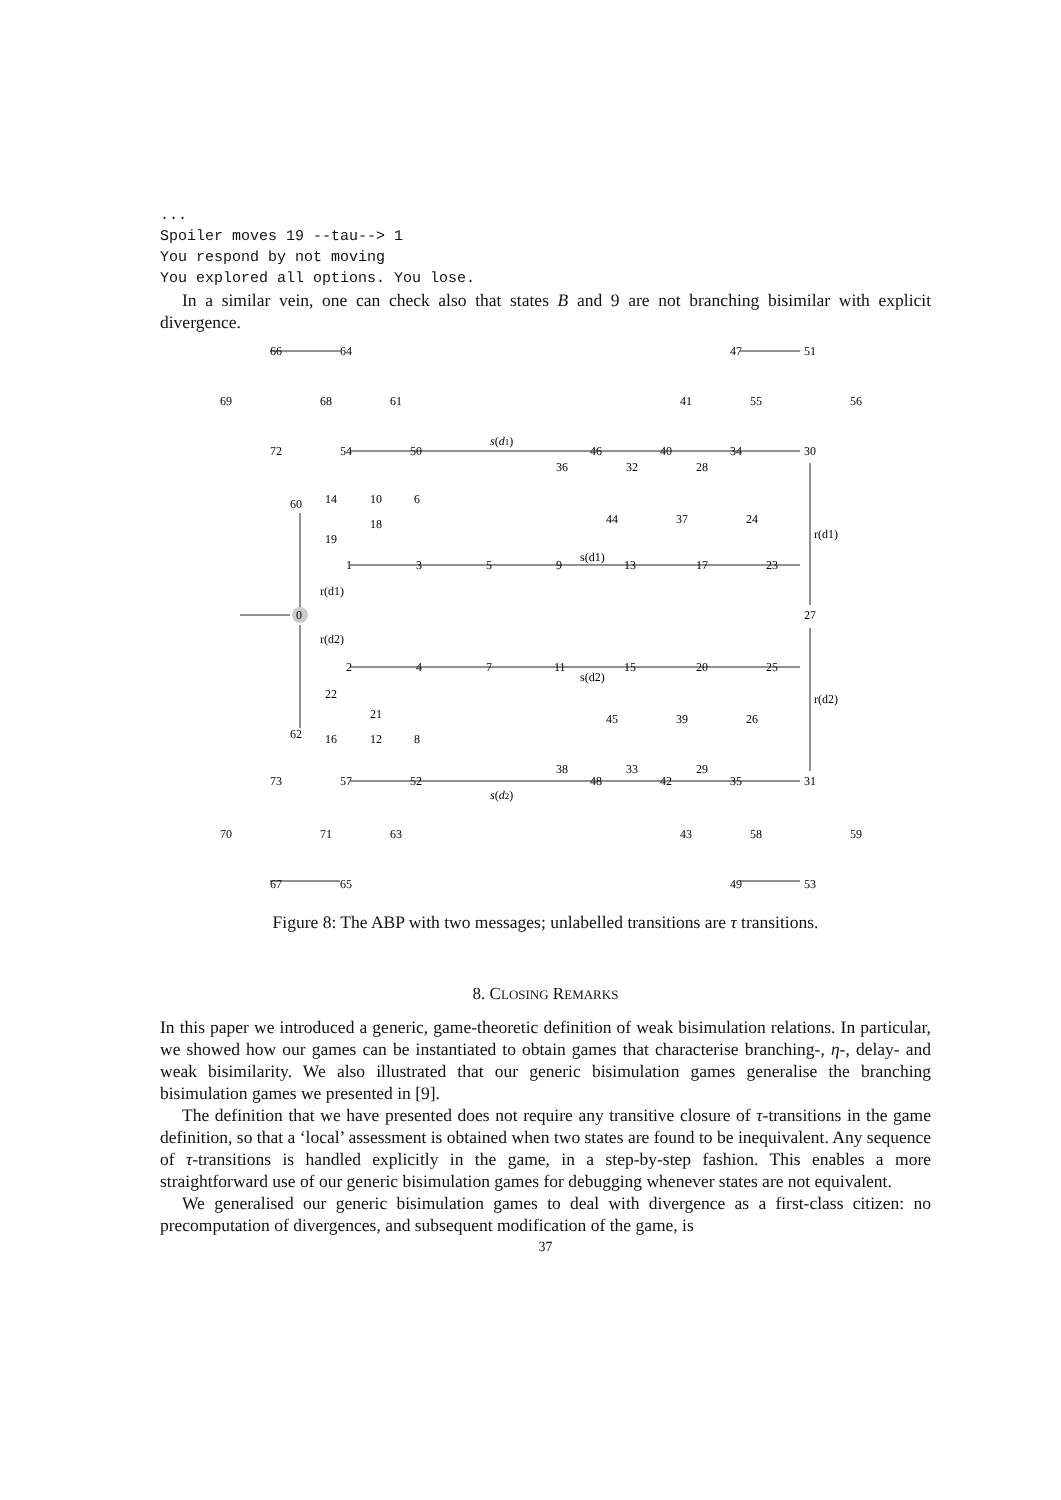...
Spoiler moves 19 --tau--> 1
You respond by not moving
You explored all options. You lose.
In a similar vein, one can check also that states B and 9 are not branching bisimilar with explicit divergence.
0
1
2
3
4
5
7
9
11
13
15
17
20
23
25
27
72
54
50
46
40
34
30
73
57
52
48
42
35
31
66
64
69
68
61
47
51
41
55
56
67
65
70
71
63
49
53
43
58
59
60
62
14
10
6
18
19
16
12
8
21
22
36
32
28
44
37
24
38
33
29
45
39
26
s(d1)
s(d2)
s(d1)
s(d2)
r(d1)
r(d2)
r(d1)
r(d2)
Figure 8: The ABP with two messages; unlabelled transitions are τ transitions.
8. CLOSING REMARKS
In this paper we introduced a generic, game-theoretic definition of weak bisimulation relations. In particular, we showed how our games can be instantiated to obtain games that characterise branching-, η-, delay- and weak bisimilarity. We also illustrated that our generic bisimulation games generalise the branching bisimulation games we presented in [9].
The definition that we have presented does not require any transitive closure of τ-transitions in the game definition, so that a ‘local’ assessment is obtained when two states are found to be inequivalent. Any sequence of τ-transitions is handled explicitly in the game, in a step-by-step fashion. This enables a more straightforward use of our generic bisimulation games for debugging whenever states are not equivalent.
We generalised our generic bisimulation games to deal with divergence as a first-class citizen: no precomputation of divergences, and subsequent modification of the game, is
37